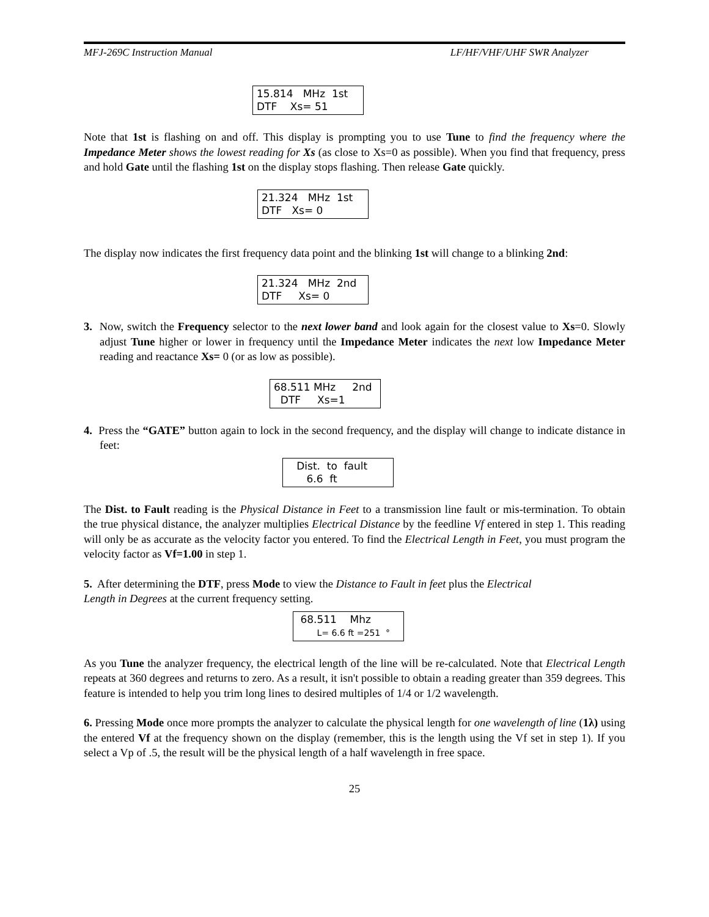MFJ-269C Instruction Manual LF/HF/VHF/UHF SWR Analyzer
15.814 MHz 1st DTF Xs= 51
Note that 1st is flashing on and off. This display is prompting you to use Tune to find the frequency where the Impedance Meter shows the lowest reading for Xs (as close to Xs=0 as possible). When you find that frequency, press and hold Gate until the flashing 1st on the display stops flashing. Then release Gate quickly.
21.324 MHz 1st DTF Xs= 0
The display now indicates the first frequency data point and the blinking 1st will change to a blinking 2nd:
21.324 MHz 2nd DTF Xs= 0
3. Now, switch the Frequency selector to the next lower band and look again for the closest value to Xs=0. Slowly adjust Tune higher or lower in frequency until the Impedance Meter indicates the next low Impedance Meter reading and reactance Xs= 0 (or as low as possible).
68.511 MHz 2nd DTF Xs=1
4. Press the “GATE” button again to lock in the second frequency, and the display will change to indicate distance in feet:
Dist. to fault 6.6 ft
The Dist. to Fault reading is the Physical Distance in Feet to a transmission line fault or mis-termination. To obtain the true physical distance, the analyzer multiplies Electrical Distance by the feedline Vf entered in step 1. This reading will only be as accurate as the velocity factor you entered. To find the Electrical Length in Feet, you must program the velocity factor as Vf=1.00 in step 1.
5. After determining the DTF, press Mode to view the Distance to Fault in feet plus the Electrical
Length in Degrees at the current frequency setting.
68.511 Mhz L= 6.6 ft =251 °
As you Tune the analyzer frequency, the electrical length of the line will be re-calculated. Note that Electrical Length repeats at 360 degrees and returns to zero. As a result, it isn't possible to obtain a reading greater than 359 degrees. This feature is intended to help you trim long lines to desired multiples of 1/4 or 1/2 wavelength.
6. Pressing Mode once more prompts the analyzer to calculate the physical length for one wavelength of line (1λ) using the entered Vf at the frequency shown on the display (remember, this is the length using the Vf set in step 1). If you select a Vp of .5, the result will be the physical length of a half wavelength in free space.
25